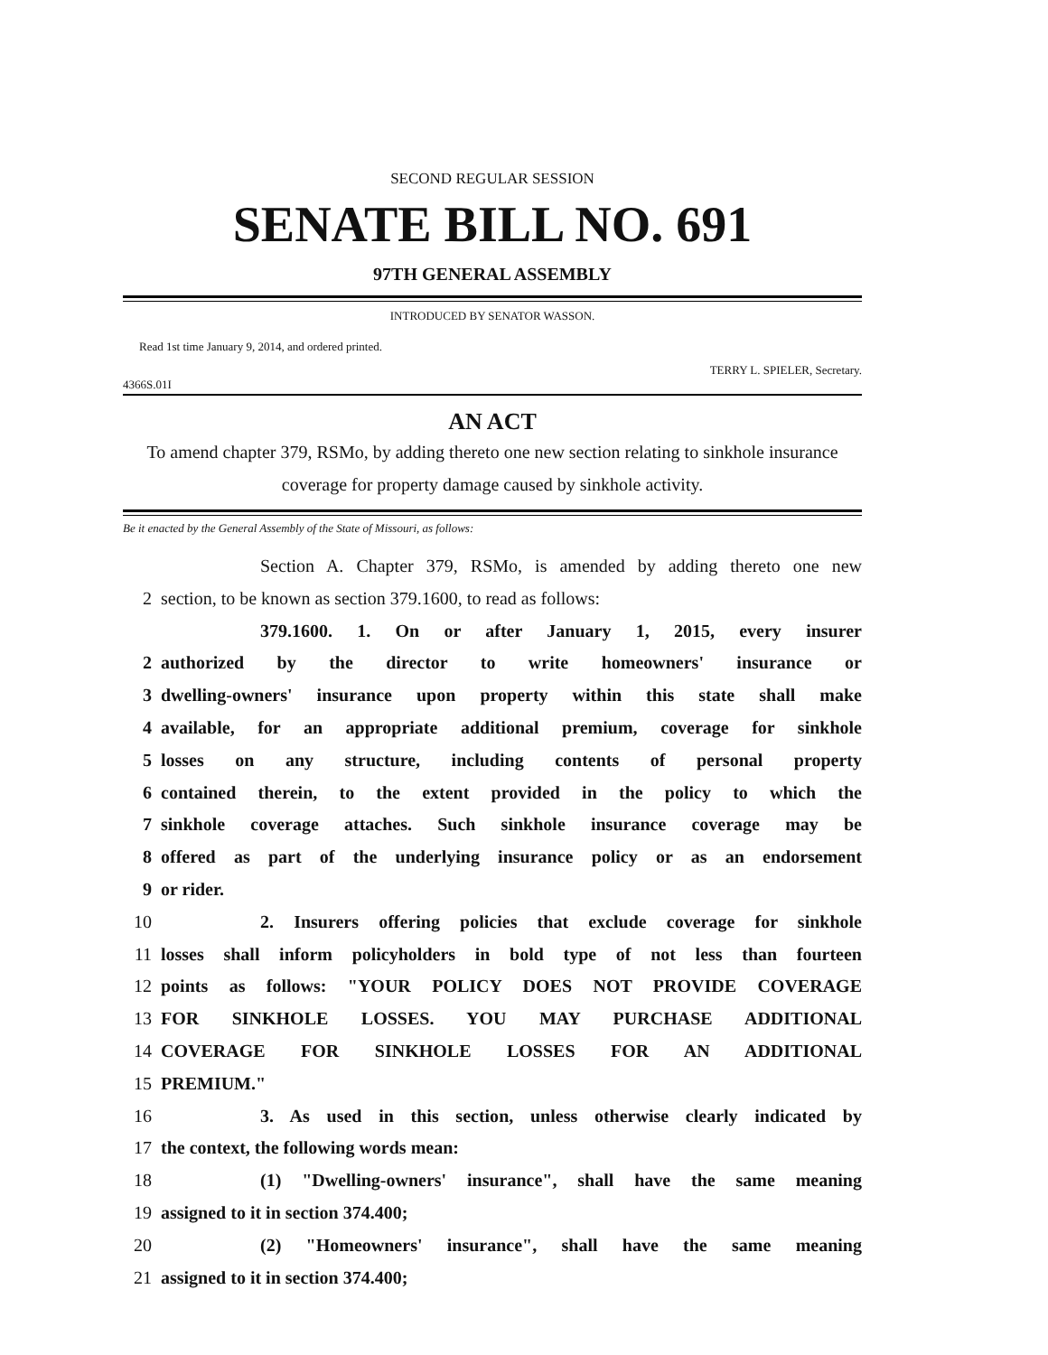SECOND REGULAR SESSION
SENATE BILL NO. 691
97TH GENERAL ASSEMBLY
INTRODUCED BY SENATOR WASSON.
Read 1st time January 9, 2014, and ordered printed.
TERRY L. SPIELER, Secretary.
4366S.01I
AN ACT
To amend chapter 379, RSMo, by adding thereto one new section relating to sinkhole insurance coverage for property damage caused by sinkhole activity.
Be it enacted by the General Assembly of the State of Missouri, as follows:
Section A. Chapter 379, RSMo, is amended by adding thereto one new
2 section, to be known as section 379.1600, to read as follows:
379.1600. 1. On or after January 1, 2015, every insurer
2 authorized by the director to write homeowners' insurance or
3 dwelling-owners' insurance upon property within this state shall make
4 available, for an appropriate additional premium, coverage for sinkhole
5 losses on any structure, including contents of personal property
6 contained therein, to the extent provided in the policy to which the
7 sinkhole coverage attaches. Such sinkhole insurance coverage may be
8 offered as part of the underlying insurance policy or as an endorsement
9 or rider.
10 2. Insurers offering policies that exclude coverage for sinkhole
11 losses shall inform policyholders in bold type of not less than fourteen
12 points as follows: "YOUR POLICY DOES NOT PROVIDE COVERAGE
13 FOR SINKHOLE LOSSES. YOU MAY PURCHASE ADDITIONAL
14 COVERAGE FOR SINKHOLE LOSSES FOR AN ADDITIONAL
15 PREMIUM."
16 3. As used in this section, unless otherwise clearly indicated by
17 the context, the following words mean:
18 (1) "Dwelling-owners' insurance", shall have the same meaning
19 assigned to it in section 374.400;
20 (2) "Homeowners' insurance", shall have the same meaning
21 assigned to it in section 374.400;